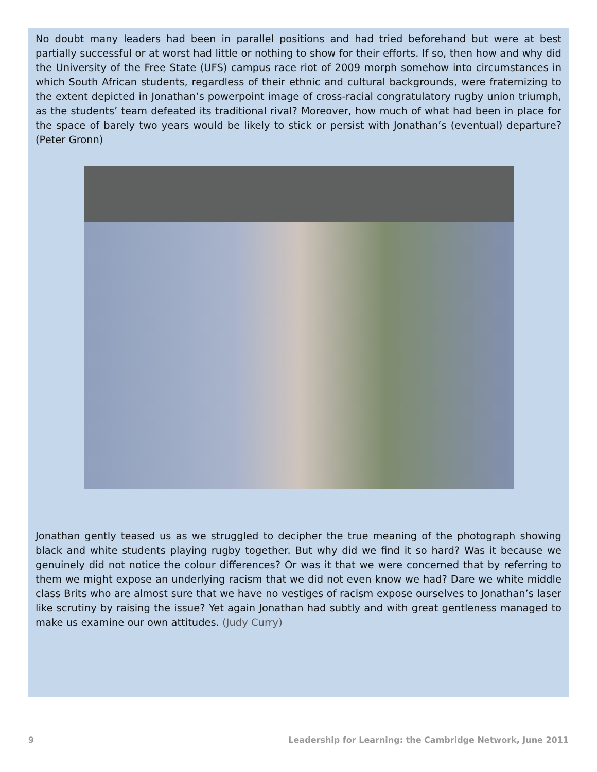No doubt many leaders had been in parallel positions and had tried beforehand but were at best partially successful or at worst had little or nothing to show for their efforts. If so, then how and why did the University of the Free State (UFS) campus race riot of 2009 morph somehow into circumstances in which South African students, regardless of their ethnic and cultural backgrounds, were fraternizing to the extent depicted in Jonathan’s powerpoint image of cross-racial congratulatory rugby union triumph, as the students’ team defeated its traditional rival? Moreover, how much of what had been in place for the space of barely two years would be likely to stick or persist with Jonathan’s (eventual) departure? (Peter Gronn)
Jonathan gently teased us as we struggled to decipher the true meaning of the photograph showing black and white students playing rugby together. But why did we find it so hard? Was it because we genuinely did not notice the colour differences? Or was it that we were concerned that by referring to them we might expose an underlying racism that we did not even know we had? Dare we white middle class Brits who are almost sure that we have no vestiges of racism expose ourselves to Jonathan’s laser like scrutiny by raising the issue? Yet again Jonathan had subtly and with great gentleness managed to make us examine our own attitudes. (Judy Curry)
9 Leadership for Learning: the Cambridge Network, June 2011